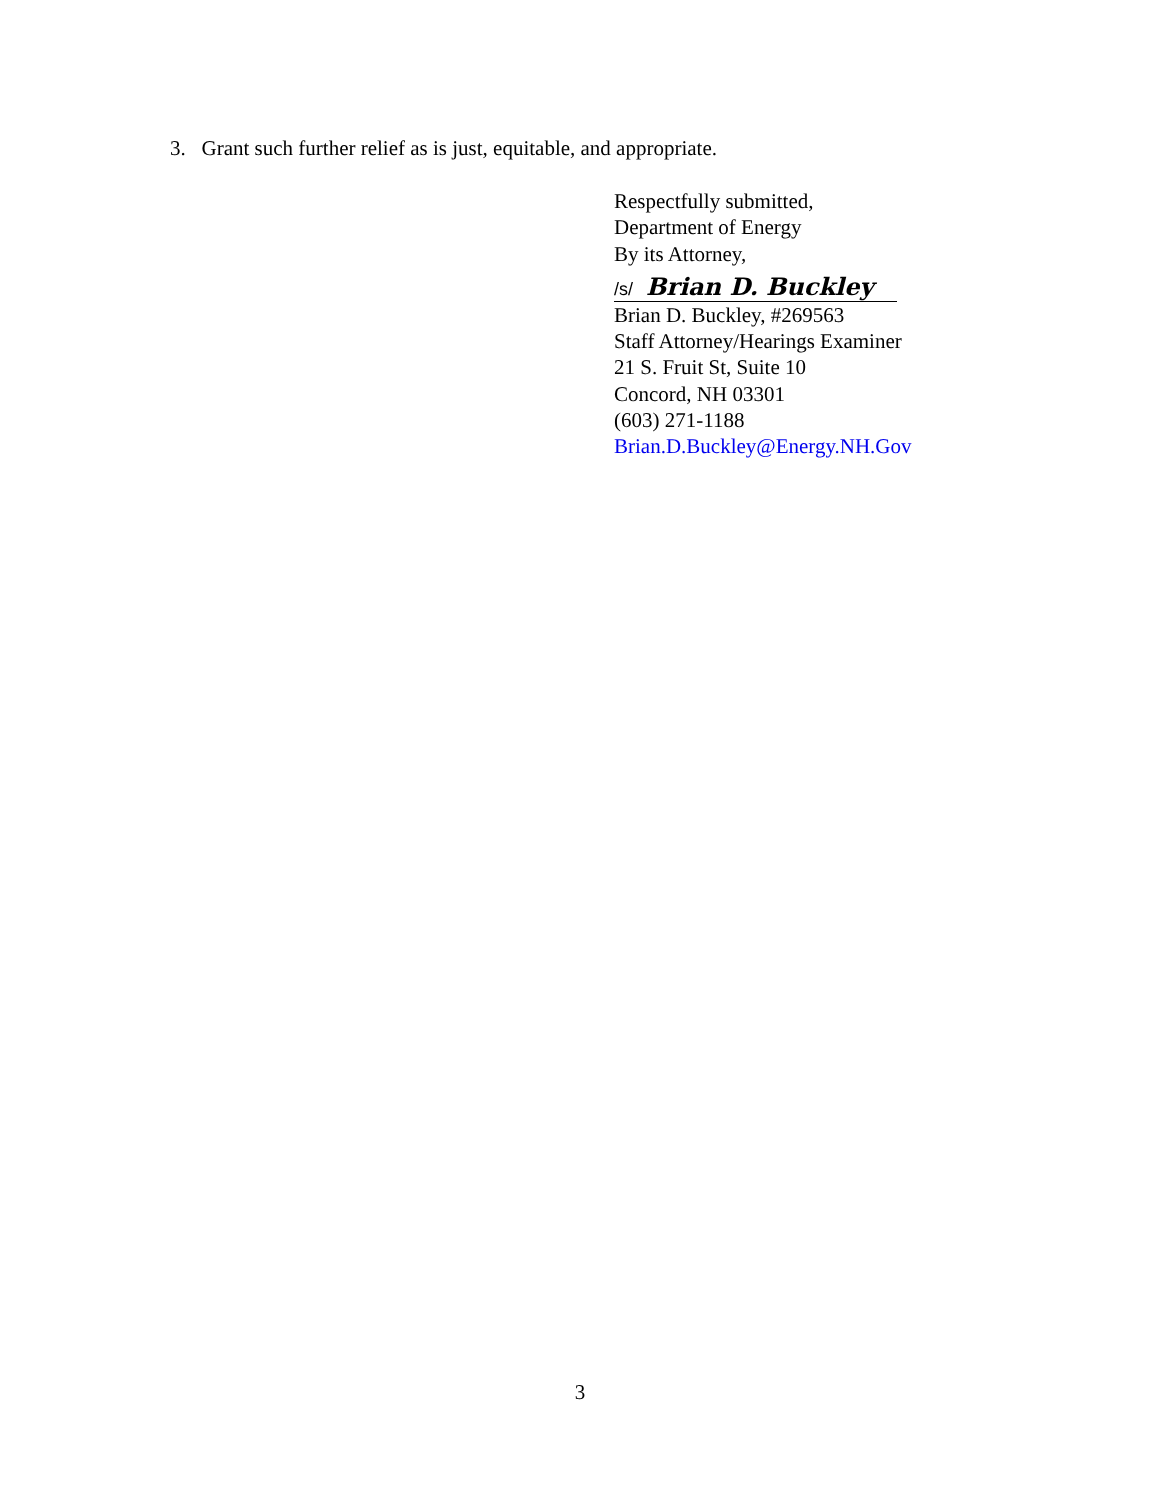3. Grant such further relief as is just, equitable, and appropriate.
Respectfully submitted,
Department of Energy
By its Attorney,
/s/ Brian D. Buckley
Brian D. Buckley, #269563
Staff Attorney/Hearings Examiner
21 S. Fruit St, Suite 10
Concord, NH 03301
(603) 271-1188
Brian.D.Buckley@Energy.NH.Gov
3